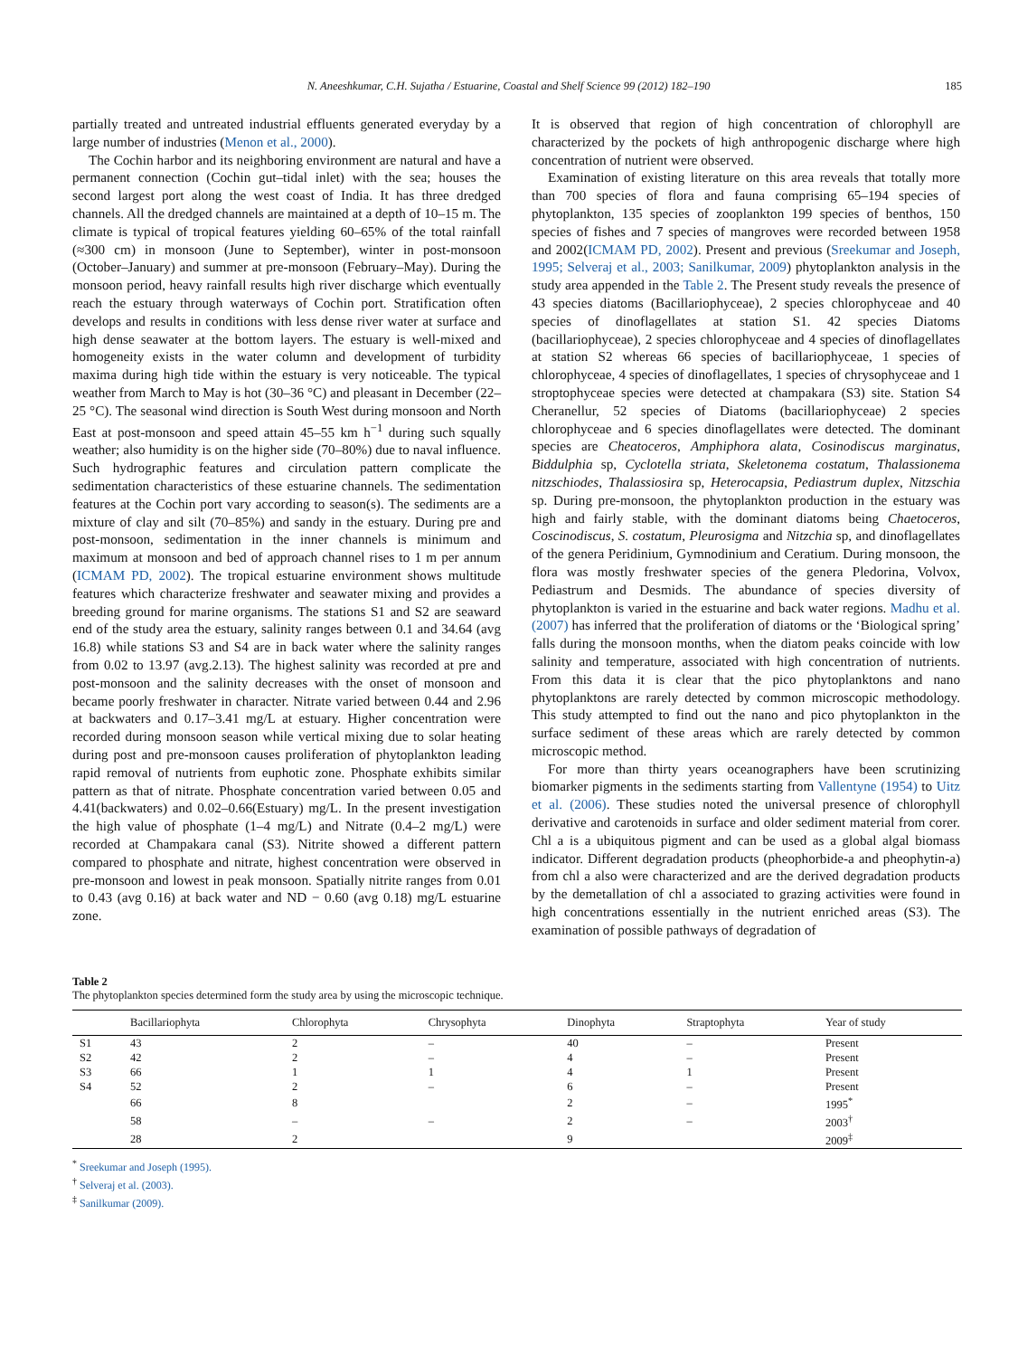N. Aneeshkumar, C.H. Sujatha / Estuarine, Coastal and Shelf Science 99 (2012) 182–190 185
partially treated and untreated industrial effluents generated everyday by a large number of industries (Menon et al., 2000).
The Cochin harbor and its neighboring environment are natural and have a permanent connection (Cochin gut–tidal inlet) with the sea; houses the second largest port along the west coast of India. It has three dredged channels. All the dredged channels are maintained at a depth of 10–15 m. The climate is typical of tropical features yielding 60–65% of the total rainfall (≈300 cm) in monsoon (June to September), winter in post-monsoon (October–January) and summer at pre-monsoon (February–May). During the monsoon period, heavy rainfall results high river discharge which eventually reach the estuary through waterways of Cochin port. Stratification often develops and results in conditions with less dense river water at surface and high dense seawater at the bottom layers. The estuary is well-mixed and homogeneity exists in the water column and development of turbidity maxima during high tide within the estuary is very noticeable. The typical weather from March to May is hot (30–36 °C) and pleasant in December (22–25 °C). The seasonal wind direction is South West during monsoon and North East at post-monsoon and speed attain 45–55 km h<sup>−1</sup> during such squally weather; also humidity is on the higher side (70–80%) due to naval influence. Such hydrographic features and circulation pattern complicate the sedimentation characteristics of these estuarine channels. The sedimentation features at the Cochin port vary according to season(s). The sediments are a mixture of clay and silt (70–85%) and sandy in the estuary. During pre and post-monsoon, sedimentation in the inner channels is minimum and maximum at monsoon and bed of approach channel rises to 1 m per annum (ICMAM PD, 2002). The tropical estuarine environment shows multitude features which characterize freshwater and seawater mixing and provides a breeding ground for marine organisms. The stations S1 and S2 are seaward end of the study area the estuary, salinity ranges between 0.1 and 34.64 (avg 16.8) while stations S3 and S4 are in back water where the salinity ranges from 0.02 to 13.97 (avg.2.13). The highest salinity was recorded at pre and post-monsoon and the salinity decreases with the onset of monsoon and became poorly freshwater in character. Nitrate varied between 0.44 and 2.96 at backwaters and 0.17–3.41 mg/L at estuary. Higher concentration were recorded during monsoon season while vertical mixing due to solar heating during post and pre-monsoon causes proliferation of phytoplankton leading rapid removal of nutrients from euphotic zone. Phosphate exhibits similar pattern as that of nitrate. Phosphate concentration varied between 0.05 and 4.41(backwaters) and 0.02–0.66(Estuary) mg/L. In the present investigation the high value of phosphate (1–4 mg/L) and Nitrate (0.4–2 mg/L) were recorded at Champakara canal (S3). Nitrite showed a different pattern compared to phosphate and nitrate, highest concentration were observed in pre-monsoon and lowest in peak monsoon. Spatially nitrite ranges from 0.01 to 0.43 (avg 0.16) at back water and ND − 0.60 (avg 0.18) mg/L estuarine zone.
It is observed that region of high concentration of chlorophyll are characterized by the pockets of high anthropogenic discharge where high concentration of nutrient were observed.
Examination of existing literature on this area reveals that totally more than 700 species of flora and fauna comprising 65–194 species of phytoplankton, 135 species of zooplankton 199 species of benthos, 150 species of fishes and 7 species of mangroves were recorded between 1958 and 2002(ICMAM PD, 2002). Present and previous (Sreekumar and Joseph, 1995; Selveraj et al., 2003; Sanilkumar, 2009) phytoplankton analysis in the study area appended in the Table 2. The Present study reveals the presence of 43 species diatoms (Bacillariophyceae), 2 species chlorophyceae and 40 species of dinoflagellates at station S1. 42 species Diatoms (bacillariophyceae), 2 species chlorophyceae and 4 species of dinoflagellates at station S2 whereas 66 species of bacillariophyceae, 1 species of chlorophyceae, 4 species of dinoflagellates, 1 species of chrysophyceae and 1 stroptophyceae species were detected at champakara (S3) site. Station S4 Cheranellur, 52 species of Diatoms (bacillariophyceae) 2 species chlorophyceae and 6 species dinoflagellates were detected. The dominant species are Cheatoceros, Amphiphora alata, Cosinodiscus marginatus, Biddulphia sp, Cyclotella striata, Skeletonema costatum, Thalassionema nitzschiodes, Thalassiosira sp, Heterocapsia, Pediastrum duplex, Nitzschia sp. During pre-monsoon, the phytoplankton production in the estuary was high and fairly stable, with the dominant diatoms being Chaetoceros, Coscinodiscus, S. costatum, Pleurosigma and Nitzchia sp, and dinoflagellates of the genera Peridinium, Gymnodinium and Ceratium. During monsoon, the flora was mostly freshwater species of the genera Pledorina, Volvox, Pediastrum and Desmids. The abundance of species diversity of phytoplankton is varied in the estuarine and back water regions. Madhu et al. (2007) has inferred that the proliferation of diatoms or the ‘Biological spring’ falls during the monsoon months, when the diatom peaks coincide with low salinity and temperature, associated with high concentration of nutrients. From this data it is clear that the pico phytoplanktons and nano phytoplanktons are rarely detected by common microscopic methodology. This study attempted to find out the nano and pico phytoplankton in the surface sediment of these areas which are rarely detected by common microscopic method.
For more than thirty years oceanographers have been scrutinizing biomarker pigments in the sediments starting from Vallentyne (1954) to Uitz et al. (2006). These studies noted the universal presence of chlorophyll derivative and carotenoids in surface and older sediment material from corer. Chl a is a ubiquitous pigment and can be used as a global algal biomass indicator. Different degradation products (pheophorbide-a and pheophytin-a) from chl a also were characterized and are the derived degradation products by the demetallation of chl a associated to grazing activities were found in high concentrations essentially in the nutrient enriched areas (S3). The examination of possible pathways of degradation of
Table 2
The phytoplankton species determined form the study area by using the microscopic technique.
| | Bacillariophyta | Chlorophyta | Chrysophyta | Dinophyta | Straptophyta | Year of study |
| --- | --- | --- | --- | --- | --- | --- |
| S1 | 43 | 2 | – | 40 | – | Present |
| S2 | 42 | 2 | – | 4 | – | Present |
| S3 | 66 | 1 | 1 | 4 | 1 | Present |
| S4 | 52 | 2 | – | 6 | – | Present |
| | 66 | 8 | | 2 | – | 1995<sup>*</sup> |
| | 58 | – | – | 2 | – | 2003<sup>†</sup> |
| | 28 | 2 | | 9 | | 2009<sup>‡</sup> |
<sup>*</sup> Sreekumar and Joseph (1995).
<sup>†</sup> Selveraj et al. (2003).
<sup>‡</sup> Sanilkumar (2009).